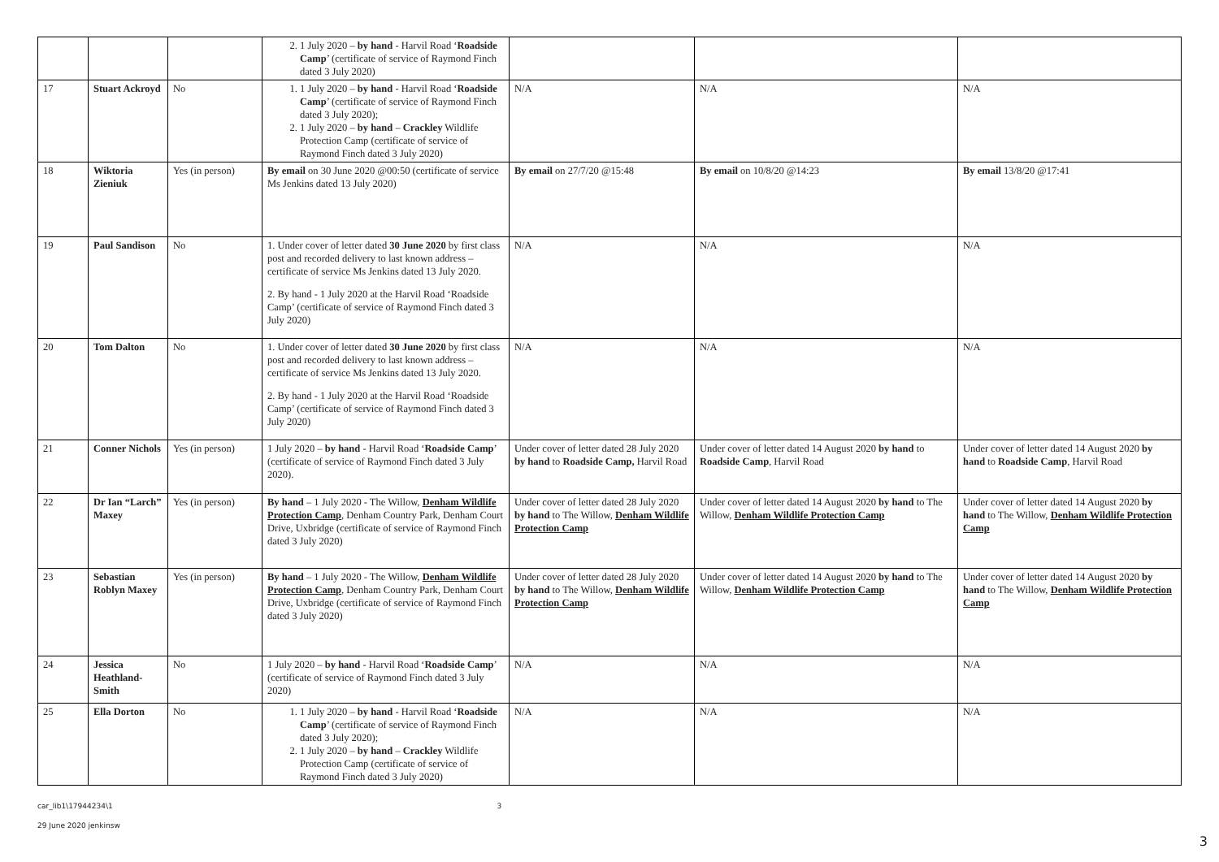| | | | 2. 1 July 2020 – by hand - Harvil Road ‘ Roadside Camp ’ (certificate of service of Raymond Finch dated 3 July 2020) | | | |
| 17 | Stuart Ackroyd | No | 1. 1 July 2020 – by hand - Harvil Road ‘ Roadside Camp ’ (certificate of service of Raymond Finch dated 3 July 2020); 2. 1 July 2020 – by hand – Crackley Wildlife Protection Camp (certificate of service of Raymond Finch dated 3 July 2020) | N/A | N/A | N/A |
| 18 | Wiktoria Zieniuk | Yes (in person) | By email on 30 June 2020 @00:50 (certificate of service Ms Jenkins dated 13 July 2020) | By email on 27/7/20 @15:48 | By email on 10/8/20 @14:23 | By email 13/8/20 @17:41 |
| 19 | Paul Sandison | No | 1. Under cover of letter dated 30 June 2020 by first class post and recorded delivery to last known address – certificate of service Ms Jenkins dated 13 July 2020. 2. By hand - 1 July 2020 at the Harvil Road ‘Roadside Camp’ (certificate of service of Raymond Finch dated 3 July 2020) | N/A | N/A | N/A |
| 20 | Tom Dalton | No | 1. Under cover of letter dated 30 June 2020 by first class post and recorded delivery to last known address – certificate of service Ms Jenkins dated 13 July 2020. 2. By hand - 1 July 2020 at the Harvil Road ‘Roadside Camp’ (certificate of service of Raymond Finch dated 3 July 2020) | N/A | N/A | N/A |
| 21 | Conner Nichols | Yes (in person) | 1 July 2020 – by hand - Harvil Road ‘ Roadside Camp ’ (certificate of service of Raymond Finch dated 3 July 2020). | Under cover of letter dated 28 July 2020 by hand to Roadside Camp, Harvil Road | Under cover of letter dated 14 August 2020 by hand to Roadside Camp , Harvil Road | Under cover of letter dated 14 August 2020 by hand to Roadside Camp , Harvil Road |
| 22 | Dr Ian “Larch” Maxey | Yes (in person) | By hand – 1 July 2020 - The Willow, Denham Wildlife Protection Camp , Denham Country Park, Denham Court Drive, Uxbridge (certificate of service of Raymond Finch dated 3 July 2020) | Under cover of letter dated 28 July 2020 by hand to The Willow, Denham Wildlife Protection Camp | Under cover of letter dated 14 August 2020 by hand to The Willow, Denham Wildlife Protection Camp | Under cover of letter dated 14 August 2020 by hand to The Willow, Denham Wildlife Protection Camp |
| 23 | Sebastian Roblyn Maxey | Yes (in person) | By hand – 1 July 2020 - The Willow, Denham Wildlife Protection Camp , Denham Country Park, Denham Court Drive, Uxbridge (certificate of service of Raymond Finch dated 3 July 2020) | Under cover of letter dated 28 July 2020 by hand to The Willow, Denham Wildlife Protection Camp | Under cover of letter dated 14 August 2020 by hand to The Willow, Denham Wildlife Protection Camp | Under cover of letter dated 14 August 2020 by hand to The Willow, Denham Wildlife Protection Camp |
| 24 | Jessica Heathland-Smith | No | 1 July 2020 – by hand - Harvil Road ‘ Roadside Camp ’ (certificate of service of Raymond Finch dated 3 July 2020) | N/A | N/A | N/A |
| 25 | Ella Dorton | No | 1. 1 July 2020 – by hand - Harvil Road ‘ Roadside Camp ’ (certificate of service of Raymond Finch dated 3 July 2020); 2. 1 July 2020 – by hand – Crackley Wildlife Protection Camp (certificate of service of Raymond Finch dated 3 July 2020) | N/A | N/A | N/A |
car_lib1\17944234\1 3
29 June 2020 jenkinsw
3